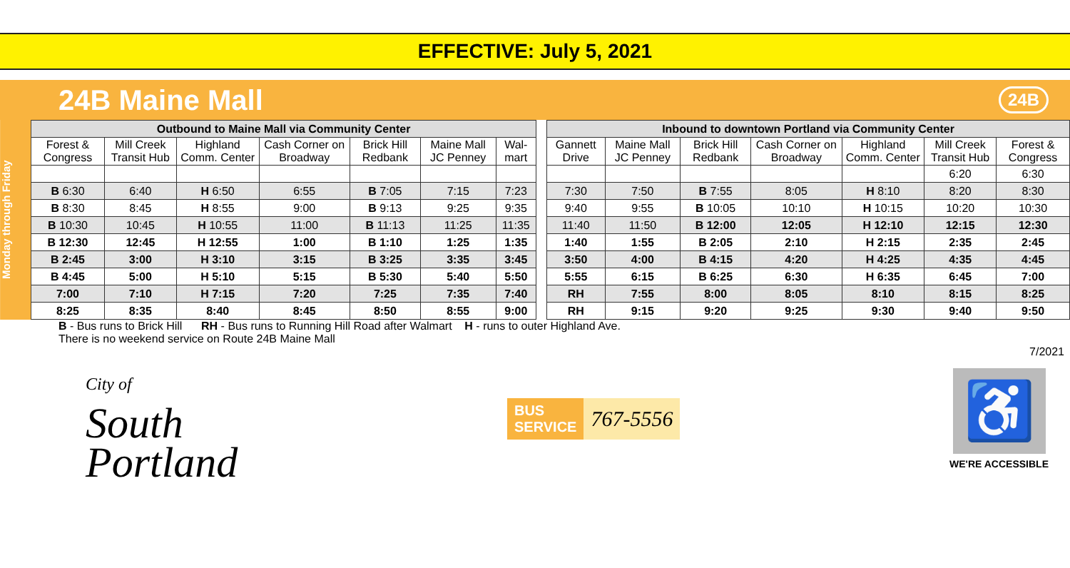EFFECTIVE: July 5, 2021
24B Maine Mall
24B
Monday through Friday
| Outbound to Maine Mall via Community Center | | | | | | | | Inbound to downtown Portland via Community Center | | | | | | |
| --- | --- | --- | --- | --- | --- | --- | --- | --- | --- | --- | --- | --- | --- | --- |
| Forest & Congress | Mill Creek Transit Hub | Highland Comm. Center | Cash Corner on Broadway | Brick Hill Redbank | Maine Mall JC Penney | Wal-mart | | Gannett Drive | Maine Mall JC Penney | Brick Hill Redbank | Cash Corner on Broadway | Highland Comm. Center | Mill Creek Transit Hub | Forest & Congress |
| | | | | | | | | | | | | | 6:20 | 6:30 |
| B 6:30 | 6:40 | H 6:50 | 6:55 | B 7:05 | 7:15 | 7:23 | | 7:30 | 7:50 | B 7:55 | 8:05 | H 8:10 | 8:20 | 8:30 |
| B 8:30 | 8:45 | H 8:55 | 9:00 | B 9:13 | 9:25 | 9:35 | | 9:40 | 9:55 | B 10:05 | 10:10 | H 10:15 | 10:20 | 10:30 |
| B 10:30 | 10:45 | H 10:55 | 11:00 | B 11:13 | 11:25 | 11:35 | | 11:40 | 11:50 | B 12:00 | 12:05 | H 12:10 | 12:15 | 12:30 |
| B 12:30 | 12:45 | H 12:55 | 1:00 | B 1:10 | 1:25 | 1:35 | | 1:40 | 1:55 | B 2:05 | 2:10 | H 2:15 | 2:35 | 2:45 |
| B 2:45 | 3:00 | H 3:10 | 3:15 | B 3:25 | 3:35 | 3:45 | | 3:50 | 4:00 | B 4:15 | 4:20 | H 4:25 | 4:35 | 4:45 |
| B 4:45 | 5:00 | H 5:10 | 5:15 | B 5:30 | 5:40 | 5:50 | | 5:55 | 6:15 | B 6:25 | 6:30 | H 6:35 | 6:45 | 7:00 |
| 7:00 | 7:10 | H 7:15 | 7:20 | 7:25 | 7:35 | 7:40 | | RH | 7:55 | 8:00 | 8:05 | 8:10 | 8:15 | 8:25 |
| 8:25 | 8:35 | 8:40 | 8:45 | 8:50 | 8:55 | 9:00 | | RH | 9:15 | 9:20 | 9:25 | 9:30 | 9:40 | 9:50 |
B - Bus runs to Brick Hill RH - Bus runs to Running Hill Road after Walmart H - runs to outer Highland Ave.
There is no weekend service on Route 24B Maine Mall
7/2021
City of
South
Portland
BUS
SERVICE 767-5556
♿
WE'RE ACCESSIBLE